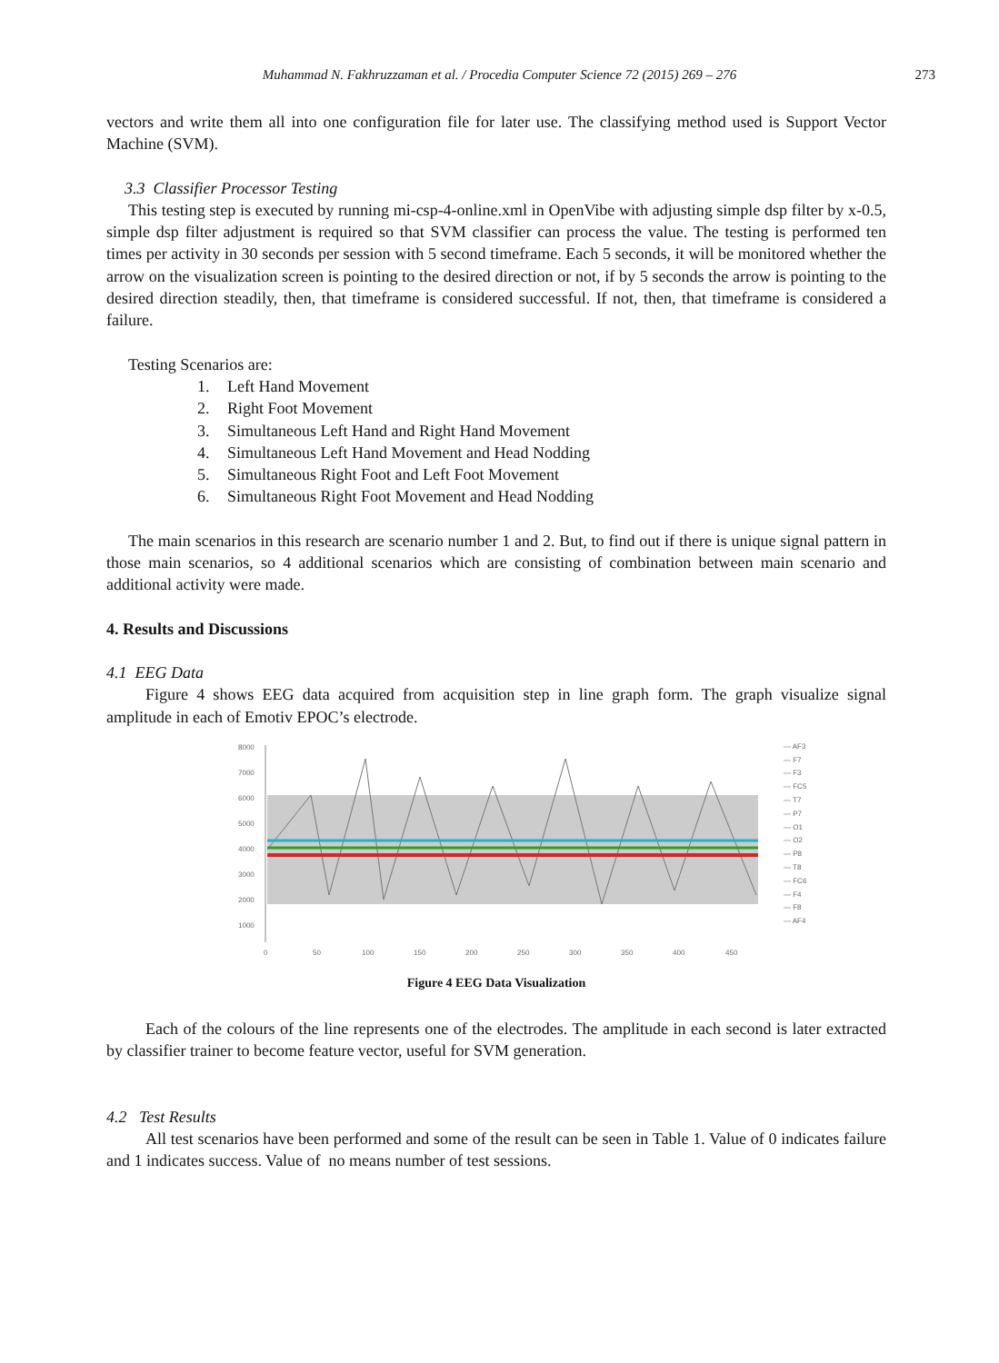Muhammad N. Fakhruzzaman et al. / Procedia Computer Science 72 (2015) 269 – 276
273
vectors and write them all into one configuration file for later use. The classifying method used is Support Vector Machine (SVM).
3.3 Classifier Processor Testing
This testing step is executed by running mi-csp-4-online.xml in OpenVibe with adjusting simple dsp filter by x-0.5, simple dsp filter adjustment is required so that SVM classifier can process the value. The testing is performed ten times per activity in 30 seconds per session with 5 second timeframe. Each 5 seconds, it will be monitored whether the arrow on the visualization screen is pointing to the desired direction or not, if by 5 seconds the arrow is pointing to the desired direction steadily, then, that timeframe is considered successful. If not, then, that timeframe is considered a failure.
Testing Scenarios are:
1. Left Hand Movement
2. Right Foot Movement
3. Simultaneous Left Hand and Right Hand Movement
4. Simultaneous Left Hand Movement and Head Nodding
5. Simultaneous Right Foot and Left Foot Movement
6. Simultaneous Right Foot Movement and Head Nodding
The main scenarios in this research are scenario number 1 and 2. But, to find out if there is unique signal pattern in those main scenarios, so 4 additional scenarios which are consisting of combination between main scenario and additional activity were made.
4. Results and Discussions
4.1 EEG Data
Figure 4 shows EEG data acquired from acquisition step in line graph form. The graph visualize signal amplitude in each of Emotiv EPOC’s electrode.
8000
7000
6000
5000
4000
3000
2000
1000
0
50
100
150
200
250
300
350
400
450
— AF3
— F7
— F3
— FC5
— T7
— P7
— O1
— O2
— P8
— T8
— FC6
— F4
— F8
— AF4
Figure 4 EEG Data Visualization
Each of the colours of the line represents one of the electrodes. The amplitude in each second is later extracted by classifier trainer to become feature vector, useful for SVM generation.
4.2 Test Results
All test scenarios have been performed and some of the result can be seen in Table 1. Value of 0 indicates failure and 1 indicates success. Value of no means number of test sessions.